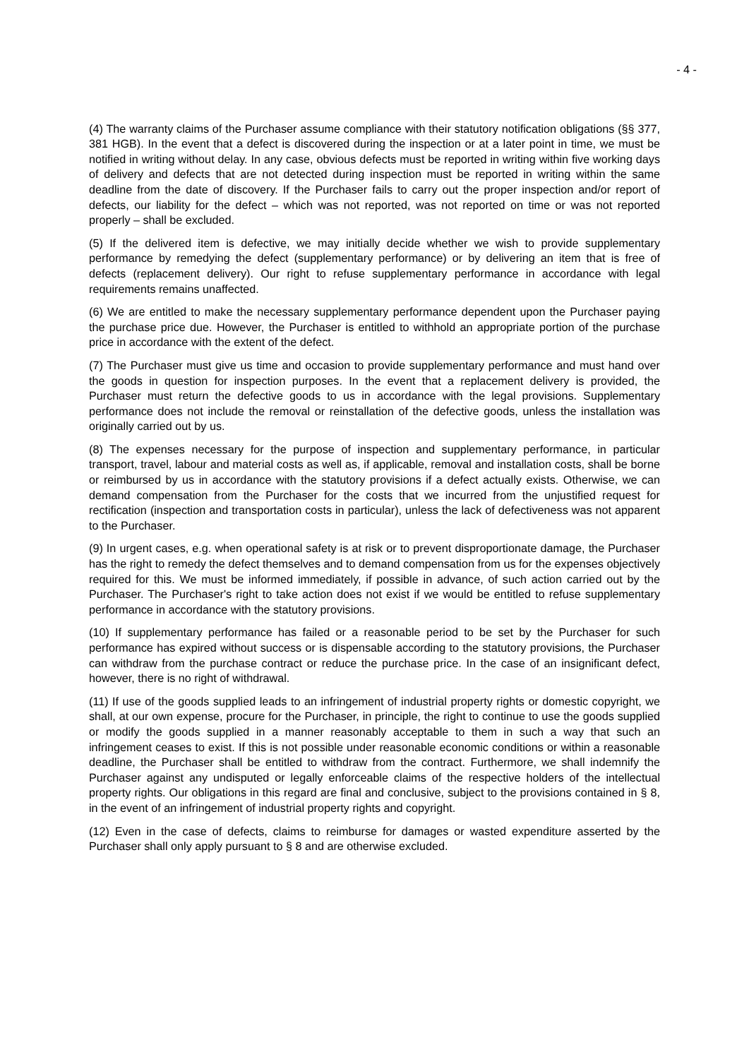- 4 -
(4) The warranty claims of the Purchaser assume compliance with their statutory notification obligations (§§ 377, 381 HGB). In the event that a defect is discovered during the inspection or at a later point in time, we must be notified in writing without delay. In any case, obvious defects must be reported in writing within five working days of delivery and defects that are not detected during inspection must be reported in writing within the same deadline from the date of discovery. If the Purchaser fails to carry out the proper inspection and/or report of defects, our liability for the defect – which was not reported, was not reported on time or was not reported properly – shall be excluded.
(5) If the delivered item is defective, we may initially decide whether we wish to provide supplementary performance by remedying the defect (supplementary performance) or by delivering an item that is free of defects (replacement delivery). Our right to refuse supplementary performance in accordance with legal requirements remains unaffected.
(6) We are entitled to make the necessary supplementary performance dependent upon the Purchaser paying the purchase price due. However, the Purchaser is entitled to withhold an appropriate portion of the purchase price in accordance with the extent of the defect.
(7) The Purchaser must give us time and occasion to provide supplementary performance and must hand over the goods in question for inspection purposes. In the event that a replacement delivery is provided, the Purchaser must return the defective goods to us in accordance with the legal provisions. Supplementary performance does not include the removal or reinstallation of the defective goods, unless the installation was originally carried out by us.
(8) The expenses necessary for the purpose of inspection and supplementary performance, in particular transport, travel, labour and material costs as well as, if applicable, removal and installation costs, shall be borne or reimbursed by us in accordance with the statutory provisions if a defect actually exists. Otherwise, we can demand compensation from the Purchaser for the costs that we incurred from the unjustified request for rectification (inspection and transportation costs in particular), unless the lack of defectiveness was not apparent to the Purchaser.
(9) In urgent cases, e.g. when operational safety is at risk or to prevent disproportionate damage, the Purchaser has the right to remedy the defect themselves and to demand compensation from us for the expenses objectively required for this. We must be informed immediately, if possible in advance, of such action carried out by the Purchaser. The Purchaser's right to take action does not exist if we would be entitled to refuse supplementary performance in accordance with the statutory provisions.
(10) If supplementary performance has failed or a reasonable period to be set by the Purchaser for such performance has expired without success or is dispensable according to the statutory provisions, the Purchaser can withdraw from the purchase contract or reduce the purchase price. In the case of an insignificant defect, however, there is no right of withdrawal.
(11) If use of the goods supplied leads to an infringement of industrial property rights or domestic copyright, we shall, at our own expense, procure for the Purchaser, in principle, the right to continue to use the goods supplied or modify the goods supplied in a manner reasonably acceptable to them in such a way that such an infringement ceases to exist. If this is not possible under reasonable economic conditions or within a reasonable deadline, the Purchaser shall be entitled to withdraw from the contract. Furthermore, we shall indemnify the Purchaser against any undisputed or legally enforceable claims of the respective holders of the intellectual property rights. Our obligations in this regard are final and conclusive, subject to the provisions contained in § 8, in the event of an infringement of industrial property rights and copyright.
(12) Even in the case of defects, claims to reimburse for damages or wasted expenditure asserted by the Purchaser shall only apply pursuant to § 8 and are otherwise excluded.